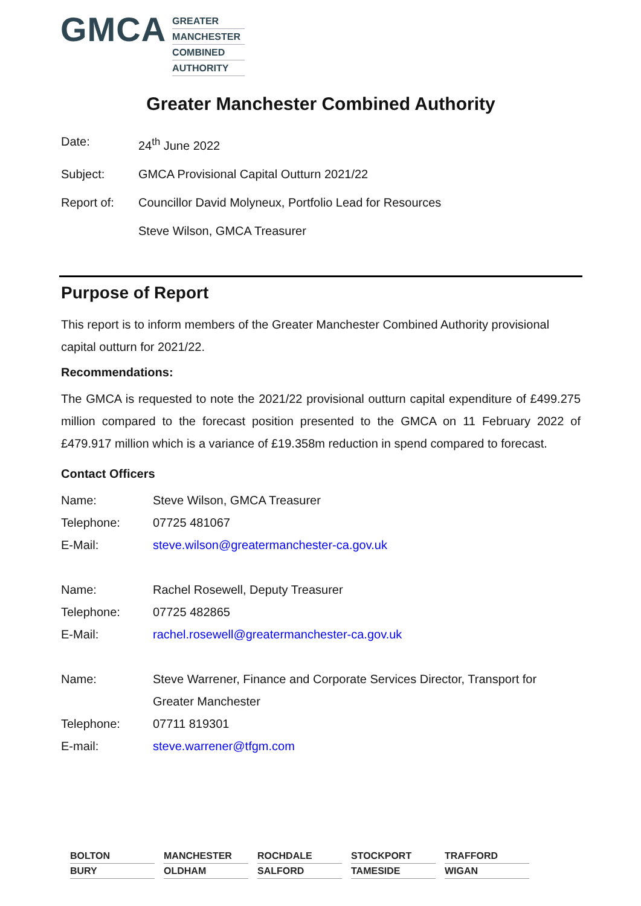GMCA
GREATER
MANCHESTER
COMBINED
AUTHORITY
Greater Manchester Combined Authority
Date: 24<sup>th</sup> June 2022
Subject: GMCA Provisional Capital Outturn 2021/22
Report of: Councillor David Molyneux, Portfolio Lead for Resources
Steve Wilson, GMCA Treasurer
Purpose of Report
This report is to inform members of the Greater Manchester Combined Authority provisional capital outturn for 2021/22.
Recommendations:
The GMCA is requested to note the 2021/22 provisional outturn capital expenditure of £499.275 million compared to the forecast position presented to the GMCA on 11 February 2022 of £479.917 million which is a variance of £19.358m reduction in spend compared to forecast.
Contact Officers
Name: Steve Wilson, GMCA Treasurer
Telephone: 07725 481067
E-Mail: steve.wilson@greatermanchester-ca.gov.uk
Name: Rachel Rosewell, Deputy Treasurer
Telephone: 07725 482865
E-Mail: rachel.rosewell@greatermanchester-ca.gov.uk
Name: Steve Warrener, Finance and Corporate Services Director, Transport for Greater Manchester
Telephone: 07711 819301
E-mail: steve.warrener@tfgm.com
BOLTON
MANCHESTER
ROCHDALE
STOCKPORT
TRAFFORD
BURY
OLDHAM
SALFORD
TAMESIDE
WIGAN